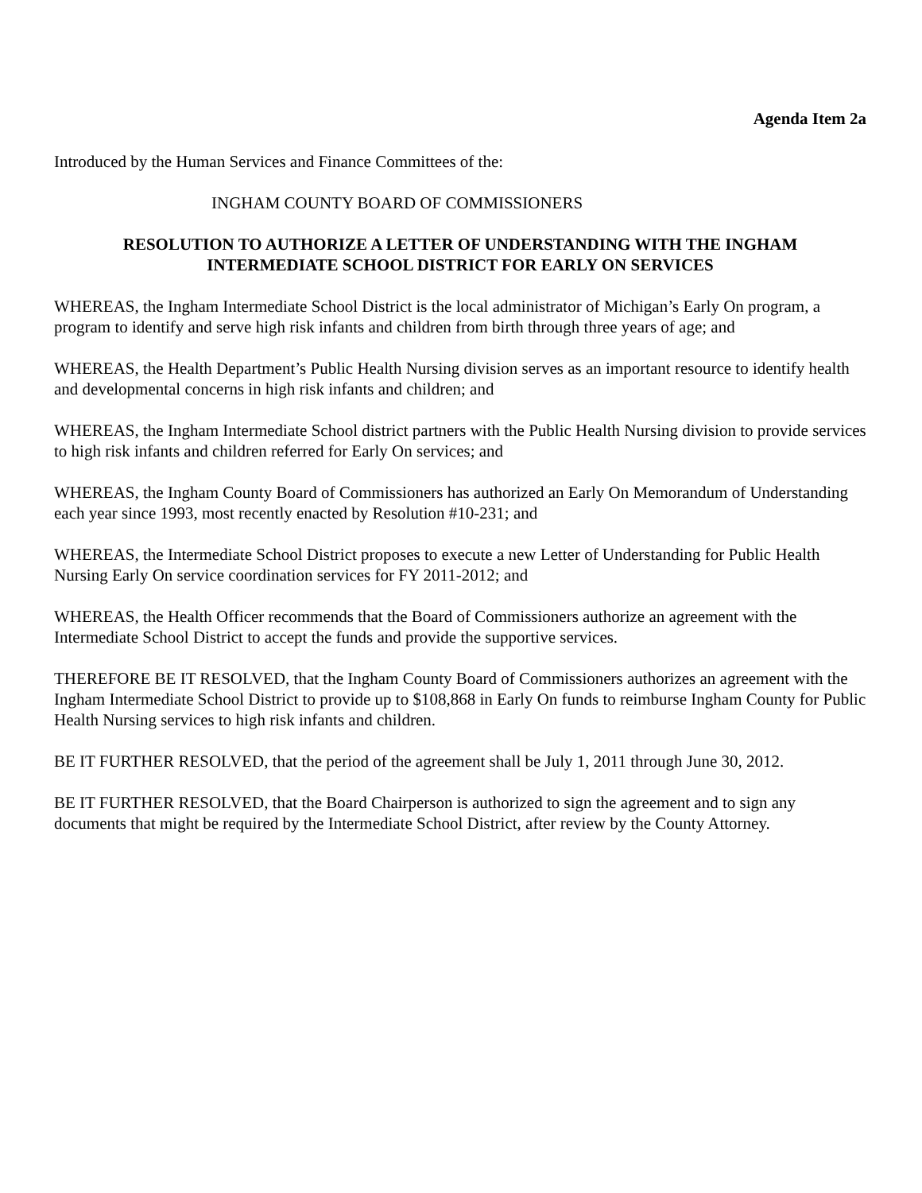Agenda Item 2a
Introduced by the Human Services and Finance Committees of the:
INGHAM COUNTY BOARD OF COMMISSIONERS
RESOLUTION TO AUTHORIZE A LETTER OF UNDERSTANDING WITH THE INGHAM
INTERMEDIATE SCHOOL DISTRICT FOR EARLY ON SERVICES
WHEREAS, the Ingham Intermediate School District is the local administrator of Michigan’s Early On program, a program to identify and serve high risk infants and children from birth through three years of age; and
WHEREAS, the Health Department’s Public Health Nursing division serves as an important resource to identify health and developmental concerns in high risk infants and children; and
WHEREAS, the Ingham Intermediate School district partners with the Public Health Nursing division to provide services to high risk infants and children referred for Early On services; and
WHEREAS, the Ingham County Board of Commissioners has authorized an Early On Memorandum of Understanding each year since 1993, most recently enacted by Resolution #10-231; and
WHEREAS, the Intermediate School District proposes to execute a new Letter of Understanding for Public Health Nursing Early On service coordination services for FY 2011-2012; and
WHEREAS, the Health Officer recommends that the Board of Commissioners authorize an agreement with the Intermediate School District to accept the funds and provide the supportive services.
THEREFORE BE IT RESOLVED, that the Ingham County Board of Commissioners authorizes an agreement with the Ingham Intermediate School District to provide up to $108,868 in Early On funds to reimburse Ingham County for Public Health Nursing services to high risk infants and children.
BE IT FURTHER RESOLVED, that the period of the agreement shall be July 1, 2011 through June 30, 2012.
BE IT FURTHER RESOLVED, that the Board Chairperson is authorized to sign the agreement and to sign any documents that might be required by the Intermediate School District, after review by the County Attorney.